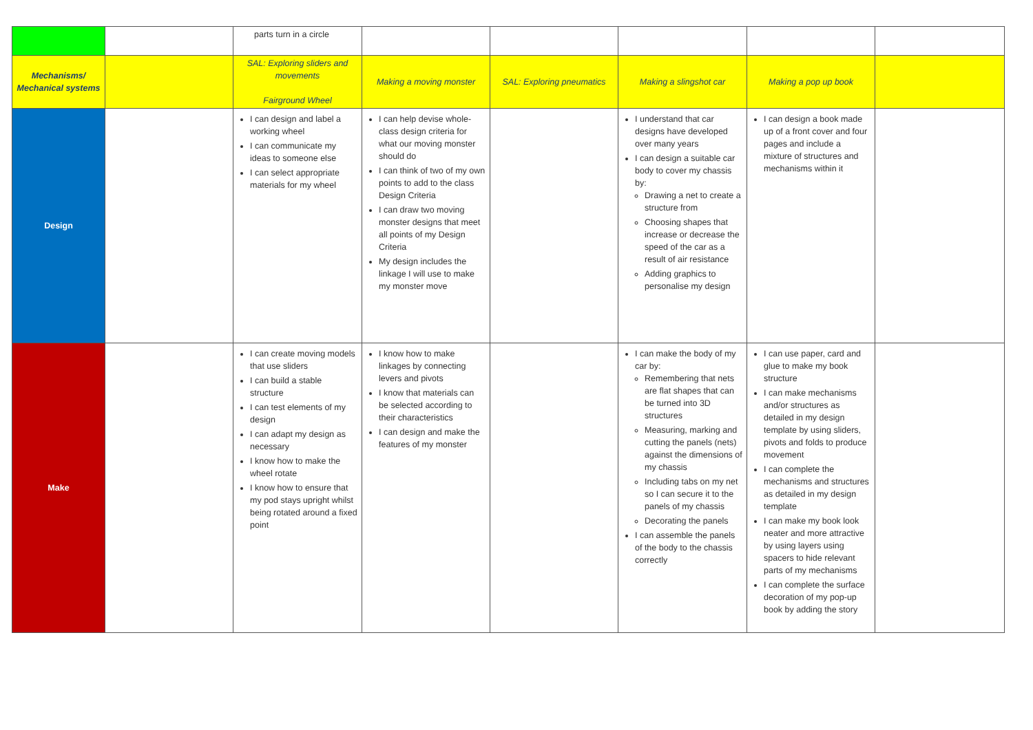| | | parts turn in a circle | | | | | |
| Mechanisms/ Mechanical systems | | SAL: Exploring sliders and movements Fairground Wheel | Making a moving monster | SAL: Exploring pneumatics | Making a slingshot car | Making a pop up book | |
| Design | | I can design and label a working wheel I can communicate my ideas to someone else I can select appropriate materials for my wheel | I can help devise whole-class design criteria for what our moving monster should do I can think of two of my own points to add to the class Design Criteria I can draw two moving monster designs that meet all points of my Design Criteria My design includes the linkage I will use to make my monster move | | I understand that car designs have developed over many years I can design a suitable car body to cover my chassis by: Drawing a net to create a structure from Choosing shapes that increase or decrease the speed of the car as a result of air resistance Adding graphics to personalise my design | I can design a book made up of a front cover and four pages and include a mixture of structures and mechanisms within it | |
| Make | | I can create moving models that use sliders I can build a stable structure I can test elements of my design I can adapt my design as necessary I know how to make the wheel rotate I know how to ensure that my pod stays upright whilst being rotated around a fixed point | I know how to make linkages by connecting levers and pivots I know that materials can be selected according to their characteristics I can design and make the features of my monster | | I can make the body of my car by: Remembering that nets are flat shapes that can be turned into 3D structures Measuring, marking and cutting the panels (nets) against the dimensions of my chassis Including tabs on my net so I can secure it to the panels of my chassis Decorating the panels I can assemble the panels of the body to the chassis correctly | I can use paper, card and glue to make my book structure I can make mechanisms and/or structures as detailed in my design template by using sliders, pivots and folds to produce movement I can complete the mechanisms and structures as detailed in my design template I can make my book look neater and more attractive by using layers using spacers to hide relevant parts of my mechanisms I can complete the surface decoration of my pop-up book by adding the story | |